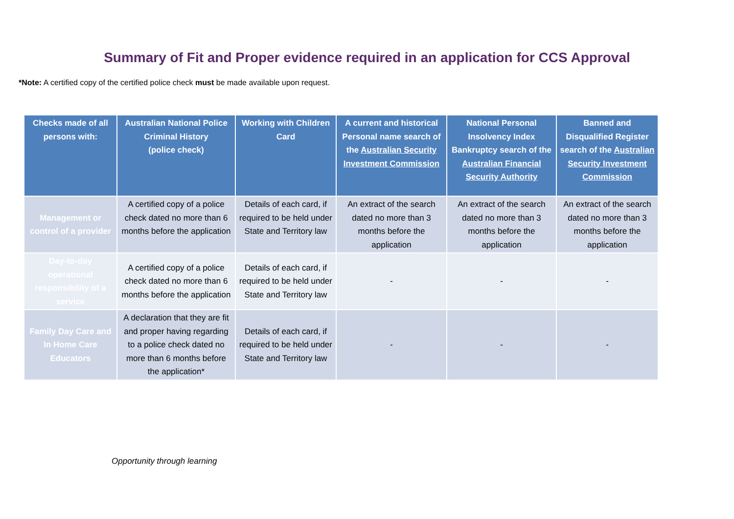Summary of Fit and Proper evidence required in an application for CCS Approval
*Note: A certified copy of the certified police check must be made available upon request.
| Checks made of all persons with: | Australian National Police Criminal History (police check) | Working with Children Card | A current and historical Personal name search of the Australian Security Investment Commission | National Personal Insolvency Index Bankruptcy search of the Australian Financial Security Authority | Banned and Disqualified Register search of the Australian Security Investment Commission |
| --- | --- | --- | --- | --- | --- |
| Management or control of a provider | A certified copy of a police check dated no more than 6 months before the application | Details of each card, if required to be held under State and Territory law | An extract of the search dated no more than 3 months before the application | An extract of the search dated no more than 3 months before the application | An extract of the search dated no more than 3 months before the application |
| Day-to-day operational responsibility of a service | A certified copy of a police check dated no more than 6 months before the application | Details of each card, if required to be held under State and Territory law | - | - | - |
| Family Day Care and In Home Care Educators | A declaration that they are fit and proper having regarding to a police check dated no more than 6 months before the application* | Details of each card, if required to be held under State and Territory law | - | - | - |
Opportunity through learning